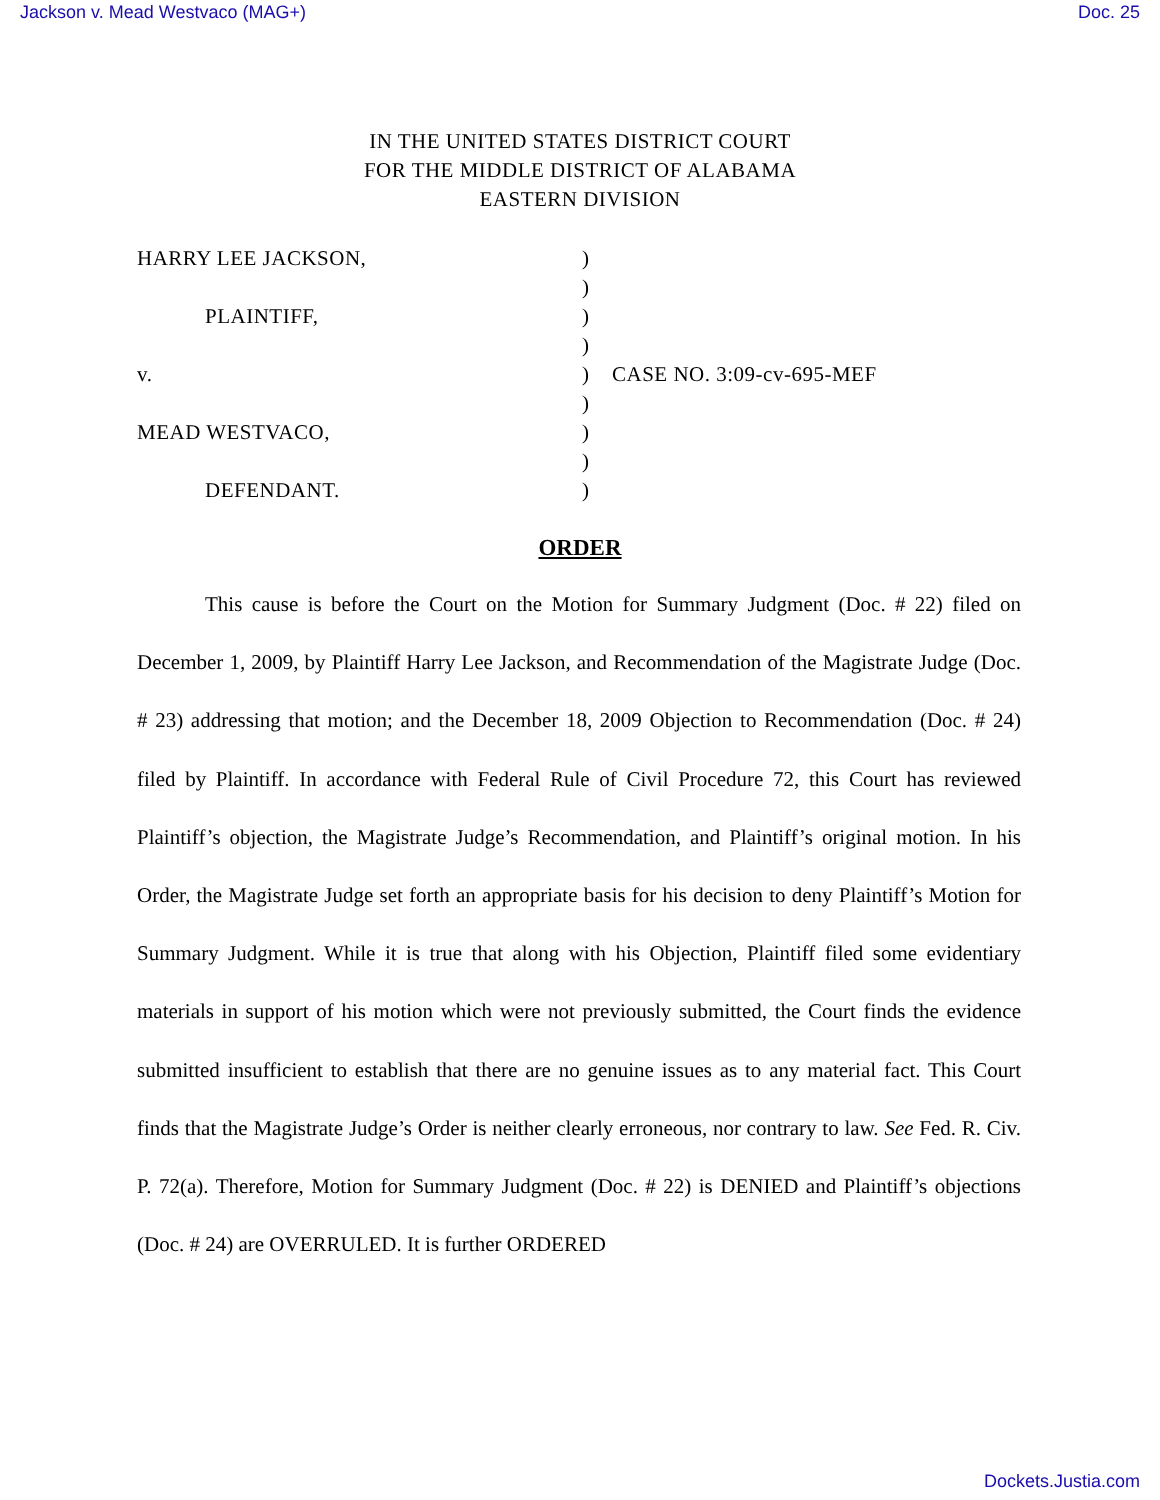Jackson v. Mead Westvaco (MAG+) Doc. 25
IN THE UNITED STATES DISTRICT COURT
FOR THE MIDDLE DISTRICT OF ALABAMA
EASTERN DIVISION
HARRY LEE JACKSON,
)
)
PLAINTIFF,
)
)
v.
)
CASE NO. 3:09-cv-695-MEF
)
MEAD WESTVACO,
)
)
DEFENDANT.
)
ORDER
This cause is before the Court on the Motion for Summary Judgment (Doc. # 22) filed on December 1, 2009, by Plaintiff Harry Lee Jackson, and Recommendation of the Magistrate Judge (Doc. # 23) addressing that motion; and the December 18, 2009 Objection to Recommendation (Doc. # 24) filed by Plaintiff. In accordance with Federal Rule of Civil Procedure 72, this Court has reviewed Plaintiff’s objection, the Magistrate Judge’s Recommendation, and Plaintiff’s original motion. In his Order, the Magistrate Judge set forth an appropriate basis for his decision to deny Plaintiff’s Motion for Summary Judgment. While it is true that along with his Objection, Plaintiff filed some evidentiary materials in support of his motion which were not previously submitted, the Court finds the evidence submitted insufficient to establish that there are no genuine issues as to any material fact. This Court finds that the Magistrate Judge’s Order is neither clearly erroneous, nor contrary to law. See Fed. R. Civ. P. 72(a). Therefore, Motion for Summary Judgment (Doc. # 22) is DENIED and Plaintiff’s objections (Doc. # 24) are OVERRULED. It is further ORDERED
Dockets.Justia.com